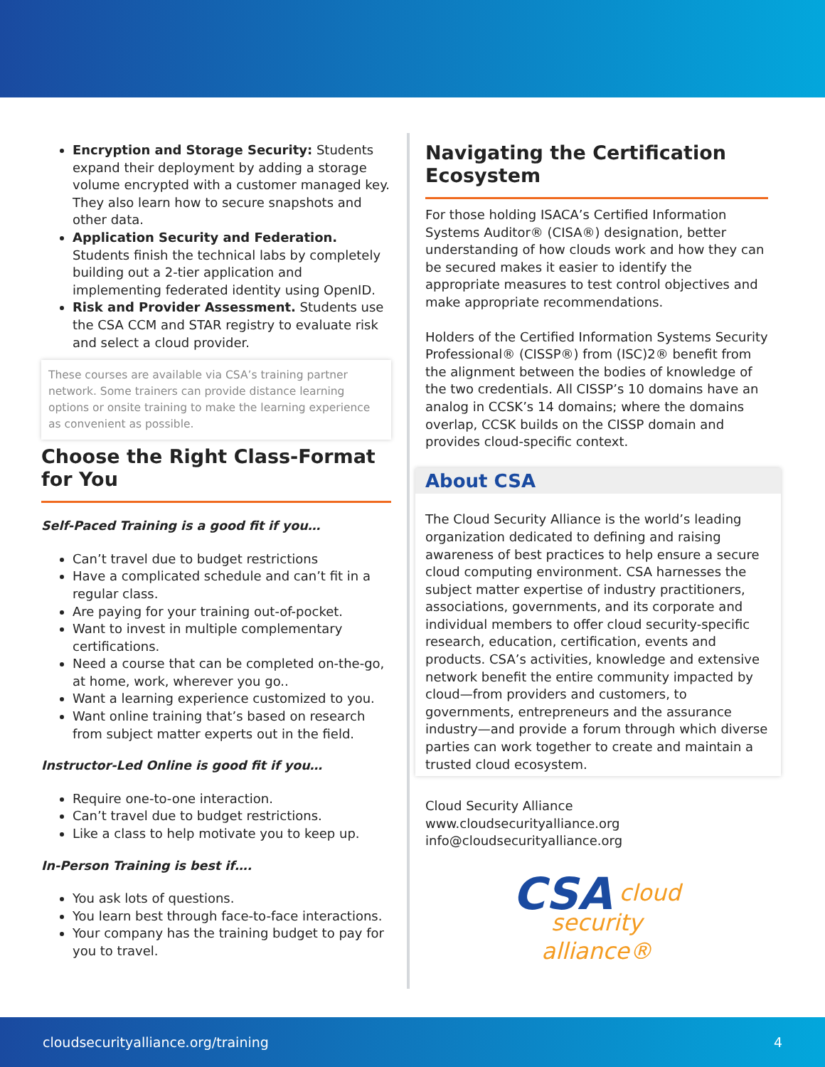Encryption and Storage Security: Students expand their deployment by adding a storage volume encrypted with a customer managed key. They also learn how to secure snapshots and other data.
Application Security and Federation. Students finish the technical labs by completely building out a 2-tier application and implementing federated identity using OpenID.
Risk and Provider Assessment. Students use the CSA CCM and STAR registry to evaluate risk and select a cloud provider.
These courses are available via CSA’s training partner network. Some trainers can provide distance learning options or onsite training to make the learning experience as convenient as possible.
Choose the Right Class-Format for You
Self-Paced Training is a good fit if you…
Can’t travel due to budget restrictions
Have a complicated schedule and can’t fit in a regular class.
Are paying for your training out-of-pocket.
Want to invest in multiple complementary certifications.
Need a course that can be completed on-the-go, at home, work, wherever you go..
Want a learning experience customized to you.
Want online training that’s based on research from subject matter experts out in the field.
Instructor-Led Online is good fit if you…
Require one-to-one interaction.
Can’t travel due to budget restrictions.
Like a class to help motivate you to keep up.
In-Person Training is best if….
You ask lots of questions.
You learn best through face-to-face interactions.
Your company has the training budget to pay for you to travel.
Navigating the Certification Ecosystem
For those holding ISACA’s Certified Information Systems Auditor® (CISA®) designation, better understanding of how clouds work and how they can be secured makes it easier to identify the appropriate measures to test control objectives and make appropriate recommendations.
Holders of the Certified Information Systems Security Professional® (CISSP®) from (ISC)2® benefit from the alignment between the bodies of knowledge of the two credentials. All CISSP’s 10 domains have an analog in CCSK’s 14 domains; where the domains overlap, CCSK builds on the CISSP domain and provides cloud-specific context.
About CSA
The Cloud Security Alliance is the world’s leading organization dedicated to defining and raising awareness of best practices to help ensure a secure cloud computing environment. CSA harnesses the subject matter expertise of industry practitioners, associations, governments, and its corporate and individual members to offer cloud security-specific research, education, certification, events and products. CSA’s activities, knowledge and extensive network benefit the entire community impacted by cloud—from providers and customers, to governments, entrepreneurs and the assurance industry—and provide a forum through which diverse parties can work together to create and maintain a trusted cloud ecosystem.
Cloud Security Alliance
www.cloudsecurityalliance.org
info@cloudsecurityalliance.org
CSA cloud
security
alliance®
cloudsecurityalliance.org/training 4